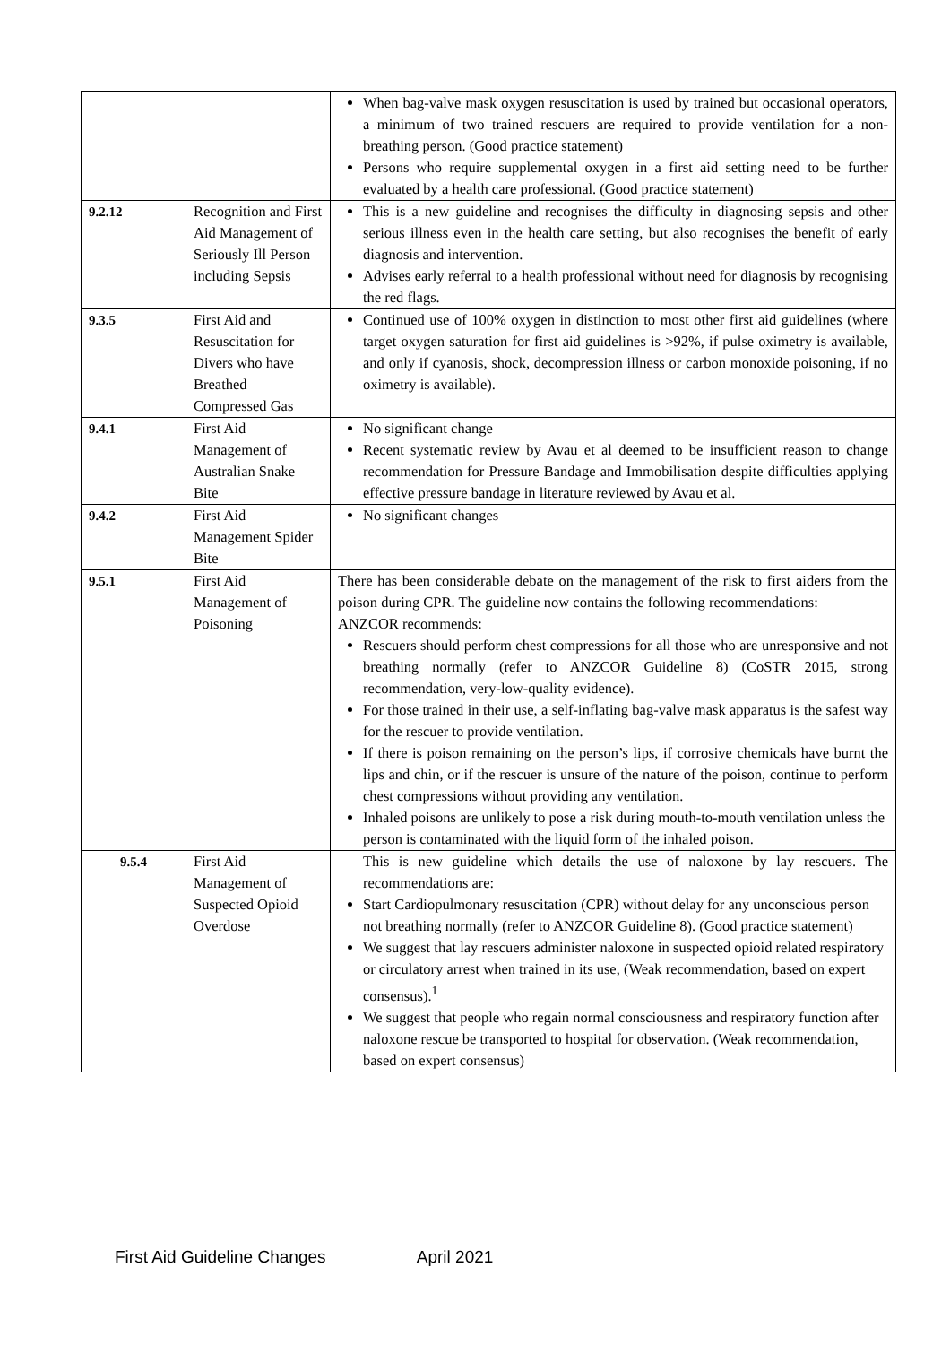| | | When bag-valve mask oxygen resuscitation is used by trained but occasional operators, a minimum of two trained rescuers are required to provide ventilation for a non-breathing person. (Good practice statement) Persons who require supplemental oxygen in a first aid setting need to be further evaluated by a health care professional. (Good practice statement) |
| 9.2.12 | Recognition and First Aid Management of Seriously Ill Person including Sepsis | This is a new guideline and recognises the difficulty in diagnosing sepsis and other serious illness even in the health care setting, but also recognises the benefit of early diagnosis and intervention. Advises early referral to a health professional without need for diagnosis by recognising the red flags. |
| 9.3.5 | First Aid and Resuscitation for Divers who have Breathed Compressed Gas | Continued use of 100% oxygen in distinction to most other first aid guidelines (where target oxygen saturation for first aid guidelines is >92%, if pulse oximetry is available, and only if cyanosis, shock, decompression illness or carbon monoxide poisoning, if no oximetry is available). |
| 9.4.1 | First Aid Management of Australian Snake Bite | No significant change Recent systematic review by Avau et al deemed to be insufficient reason to change recommendation for Pressure Bandage and Immobilisation despite difficulties applying effective pressure bandage in literature reviewed by Avau et al. |
| 9.4.2 | First Aid Management Spider Bite | No significant changes |
| 9.5.1 | First Aid Management of Poisoning | There has been considerable debate on the management of the risk to first aiders from the poison during CPR. The guideline now contains the following recommendations: ANZCOR recommends: Rescuers should perform chest compressions for all those who are unresponsive and not breathing normally (refer to ANZCOR Guideline 8) (CoSTR 2015, strong recommendation, very-low-quality evidence). For those trained in their use, a self-inflating bag-valve mask apparatus is the safest way for the rescuer to provide ventilation. If there is poison remaining on the person’s lips, if corrosive chemicals have burnt the lips and chin, or if the rescuer is unsure of the nature of the poison, continue to perform chest compressions without providing any ventilation. Inhaled poisons are unlikely to pose a risk during mouth-to-mouth ventilation unless the person is contaminated with the liquid form of the inhaled poison. |
| 9.5.4 | First Aid Management of Suspected Opioid Overdose | This is new guideline which details the use of naloxone by lay rescuers. The recommendations are: Start Cardiopulmonary resuscitation (CPR) without delay for any unconscious person not breathing normally (refer to ANZCOR Guideline 8). (Good practice statement) We suggest that lay rescuers administer naloxone in suspected opioid related respiratory or circulatory arrest when trained in its use, (Weak recommendation, based on expert consensus).<sup>1</sup> We suggest that people who regain normal consciousness and respiratory function after naloxone rescue be transported to hospital for observation. (Weak recommendation, based on expert consensus) |
First Aid Guideline Changes April 2021